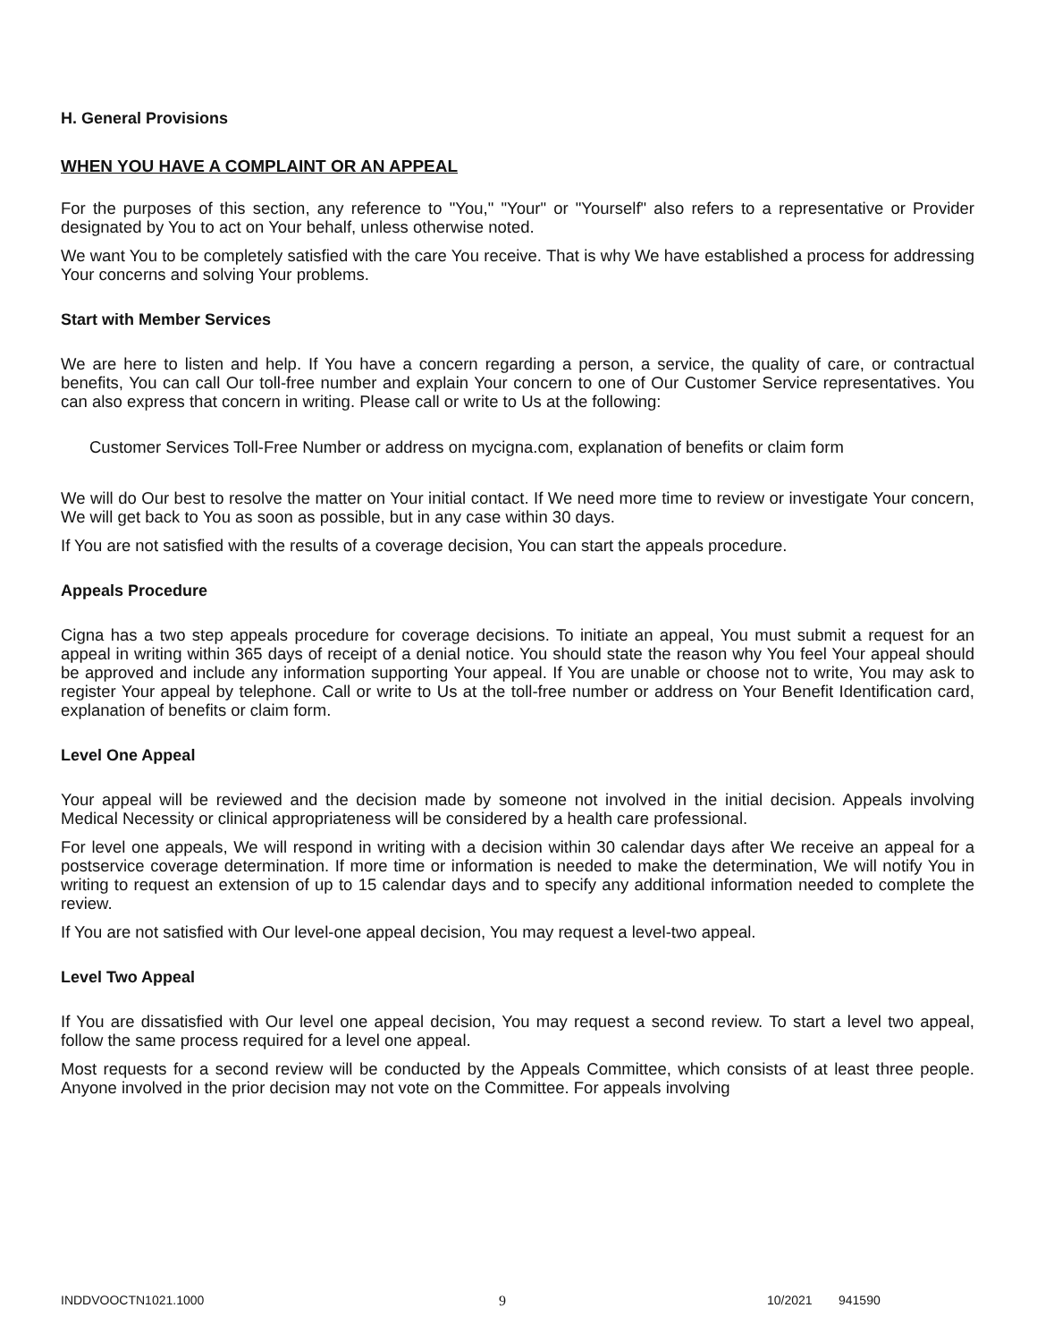H. General Provisions
WHEN YOU HAVE A COMPLAINT OR AN APPEAL
For the purposes of this section, any reference to "You," "Your" or "Yourself" also refers to a representative or Provider designated by You to act on Your behalf, unless otherwise noted.
We want You to be completely satisfied with the care You receive. That is why We have established a process for addressing Your concerns and solving Your problems.
Start with Member Services
We are here to listen and help. If You have a concern regarding a person, a service, the quality of care, or contractual benefits, You can call Our toll-free number and explain Your concern to one of Our Customer Service representatives. You can also express that concern in writing. Please call or write to Us at the following:
Customer Services Toll-Free Number or address on mycigna.com, explanation of benefits or claim form
We will do Our best to resolve the matter on Your initial contact. If We need more time to review or investigate Your concern, We will get back to You as soon as possible, but in any case within 30 days.
If You are not satisfied with the results of a coverage decision, You can start the appeals procedure.
Appeals Procedure
Cigna has a two step appeals procedure for coverage decisions. To initiate an appeal, You must submit a request for an appeal in writing within 365 days of receipt of a denial notice. You should state the reason why You feel Your appeal should be approved and include any information supporting Your appeal. If You are unable or choose not to write, You may ask to register Your appeal by telephone. Call or write to Us at the toll-free number or address on Your Benefit Identification card, explanation of benefits or claim form.
Level One Appeal
Your appeal will be reviewed and the decision made by someone not involved in the initial decision. Appeals involving Medical Necessity or clinical appropriateness will be considered by a health care professional.
For level one appeals, We will respond in writing with a decision within 30 calendar days after We receive an appeal for a postservice coverage determination. If more time or information is needed to make the determination, We will notify You in writing to request an extension of up to 15 calendar days and to specify any additional information needed to complete the review.
If You are not satisfied with Our level-one appeal decision, You may request a level-two appeal.
Level Two Appeal
If You are dissatisfied with Our level one appeal decision, You may request a second review. To start a level two appeal, follow the same process required for a level one appeal.
Most requests for a second review will be conducted by the Appeals Committee, which consists of at least three people. Anyone involved in the prior decision may not vote on the Committee. For appeals involving
INDDVOOCTN1021.1000 9 10/2021 941590